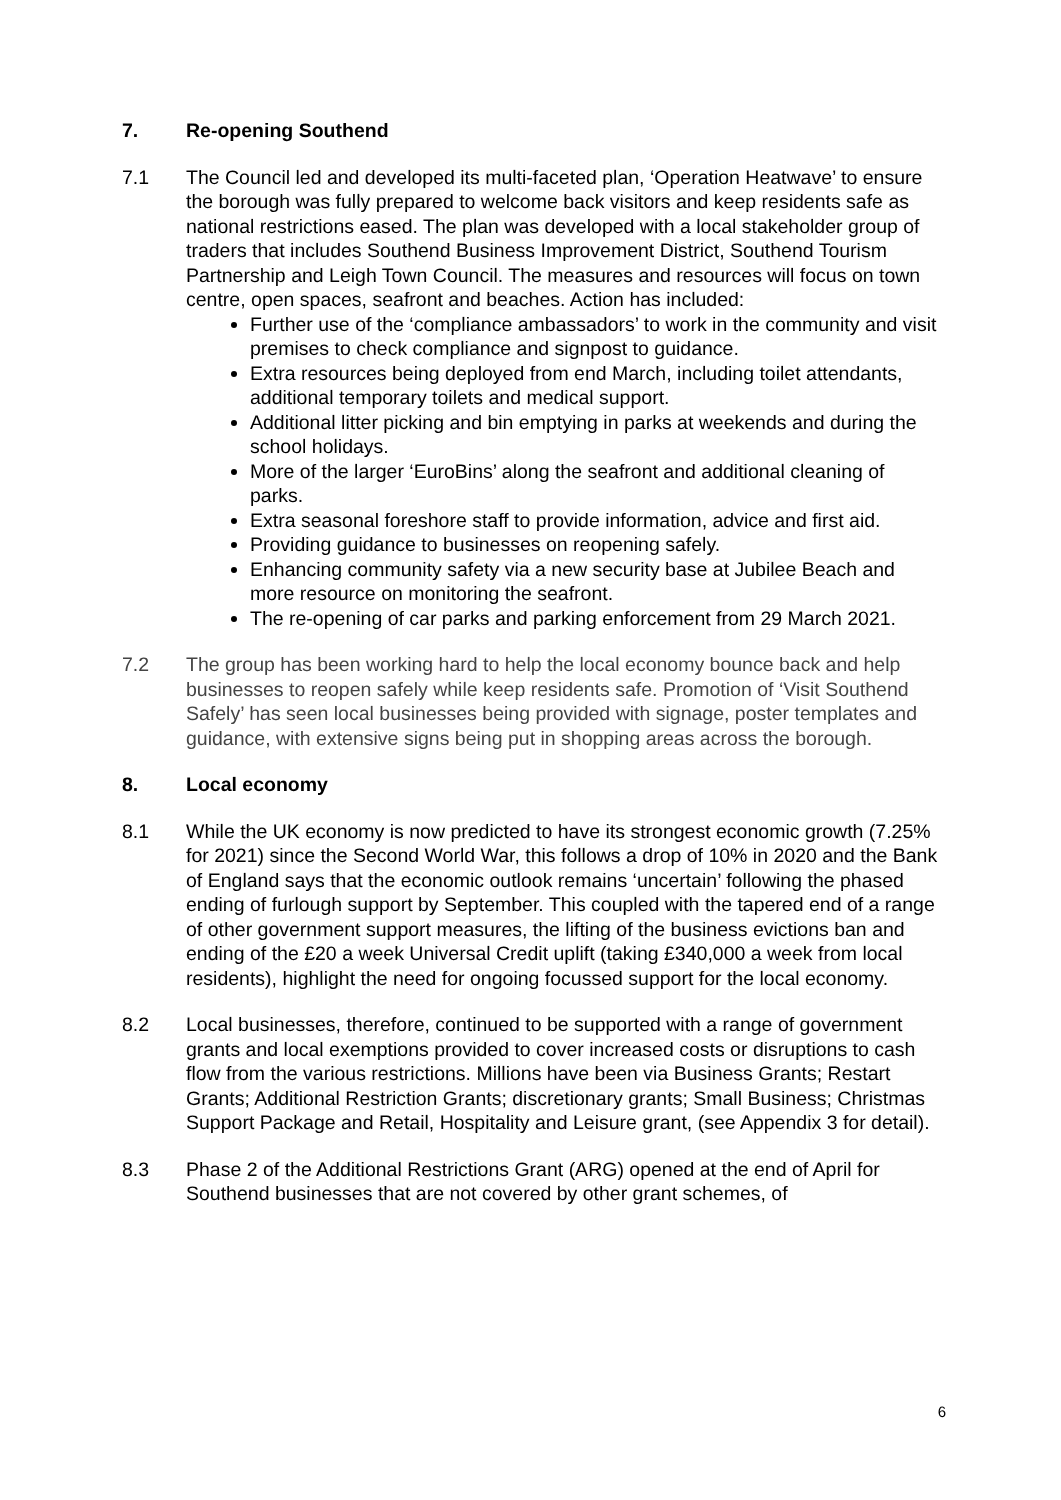7. Re-opening Southend
7.1 The Council led and developed its multi-faceted plan, ‘Operation Heatwave’ to ensure the borough was fully prepared to welcome back visitors and keep residents safe as national restrictions eased. The plan was developed with a local stakeholder group of traders that includes Southend Business Improvement District, Southend Tourism Partnership and Leigh Town Council. The measures and resources will focus on town centre, open spaces, seafront and beaches. Action has included:
Further use of the ‘compliance ambassadors’ to work in the community and visit premises to check compliance and signpost to guidance.
Extra resources being deployed from end March, including toilet attendants, additional temporary toilets and medical support.
Additional litter picking and bin emptying in parks at weekends and during the school holidays.
More of the larger ‘EuroBins’ along the seafront and additional cleaning of parks.
Extra seasonal foreshore staff to provide information, advice and first aid.
Providing guidance to businesses on reopening safely.
Enhancing community safety via a new security base at Jubilee Beach and more resource on monitoring the seafront.
The re-opening of car parks and parking enforcement from 29 March 2021.
7.2 The group has been working hard to help the local economy bounce back and help businesses to reopen safely while keep residents safe. Promotion of ‘Visit Southend Safely’ has seen local businesses being provided with signage, poster templates and guidance, with extensive signs being put in shopping areas across the borough.
8. Local economy
8.1 While the UK economy is now predicted to have its strongest economic growth (7.25% for 2021) since the Second World War, this follows a drop of 10% in 2020 and the Bank of England says that the economic outlook remains ‘uncertain’ following the phased ending of furlough support by September. This coupled with the tapered end of a range of other government support measures, the lifting of the business evictions ban and ending of the £20 a week Universal Credit uplift (taking £340,000 a week from local residents), highlight the need for ongoing focussed support for the local economy.
8.2 Local businesses, therefore, continued to be supported with a range of government grants and local exemptions provided to cover increased costs or disruptions to cash flow from the various restrictions. Millions have been via Business Grants; Restart Grants; Additional Restriction Grants; discretionary grants; Small Business; Christmas Support Package and Retail, Hospitality and Leisure grant, (see Appendix 3 for detail).
8.3 Phase 2 of the Additional Restrictions Grant (ARG) opened at the end of April for Southend businesses that are not covered by other grant schemes, of
6